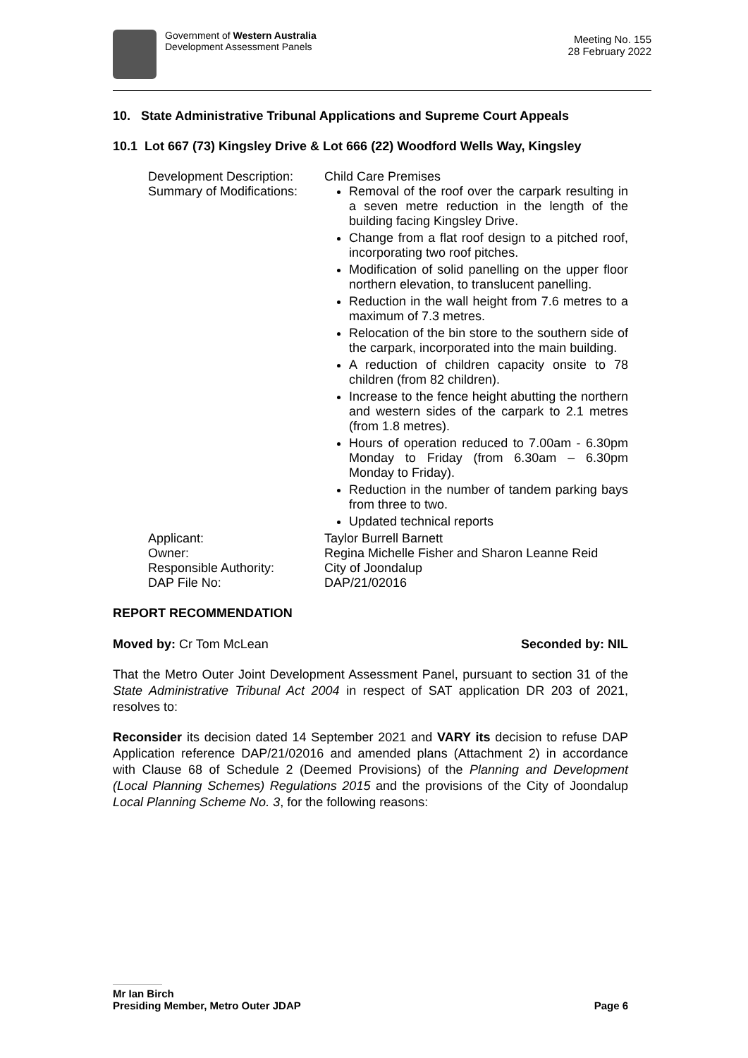Government of Western Australia
Development Assessment Panels
Meeting No. 155
28 February 2022
10. State Administrative Tribunal Applications and Supreme Court Appeals
10.1 Lot 667 (73) Kingsley Drive & Lot 666 (22) Woodford Wells Way, Kingsley
Development Description:
Child Care Premises
Summary of Modifications:
Removal of the roof over the carpark resulting in a seven metre reduction in the length of the building facing Kingsley Drive.
Change from a flat roof design to a pitched roof, incorporating two roof pitches.
Modification of solid panelling on the upper floor northern elevation, to translucent panelling.
Reduction in the wall height from 7.6 metres to a maximum of 7.3 metres.
Relocation of the bin store to the southern side of the carpark, incorporated into the main building.
A reduction of children capacity onsite to 78 children (from 82 children).
Increase to the fence height abutting the northern and western sides of the carpark to 2.1 metres (from 1.8 metres).
Hours of operation reduced to 7.00am - 6.30pm Monday to Friday (from 6.30am – 6.30pm Monday to Friday).
Reduction in the number of tandem parking bays from three to two.
Updated technical reports
Applicant:
Taylor Burrell Barnett
Owner:
Regina Michelle Fisher and Sharon Leanne Reid
Responsible Authority:
City of Joondalup
DAP File No:
DAP/21/02016
REPORT RECOMMENDATION
Moved by: Cr Tom McLean Seconded by: NIL
That the Metro Outer Joint Development Assessment Panel, pursuant to section 31 of the State Administrative Tribunal Act 2004 in respect of SAT application DR 203 of 2021, resolves to:
Reconsider its decision dated 14 September 2021 and VARY its decision to refuse DAP Application reference DAP/21/02016 and amended plans (Attachment 2) in accordance with Clause 68 of Schedule 2 (Deemed Provisions) of the Planning and Development (Local Planning Schemes) Regulations 2015 and the provisions of the City of Joondalup Local Planning Scheme No. 3, for the following reasons:
Mr Ian Birch
Presiding Member, Metro Outer JDAP Page 6